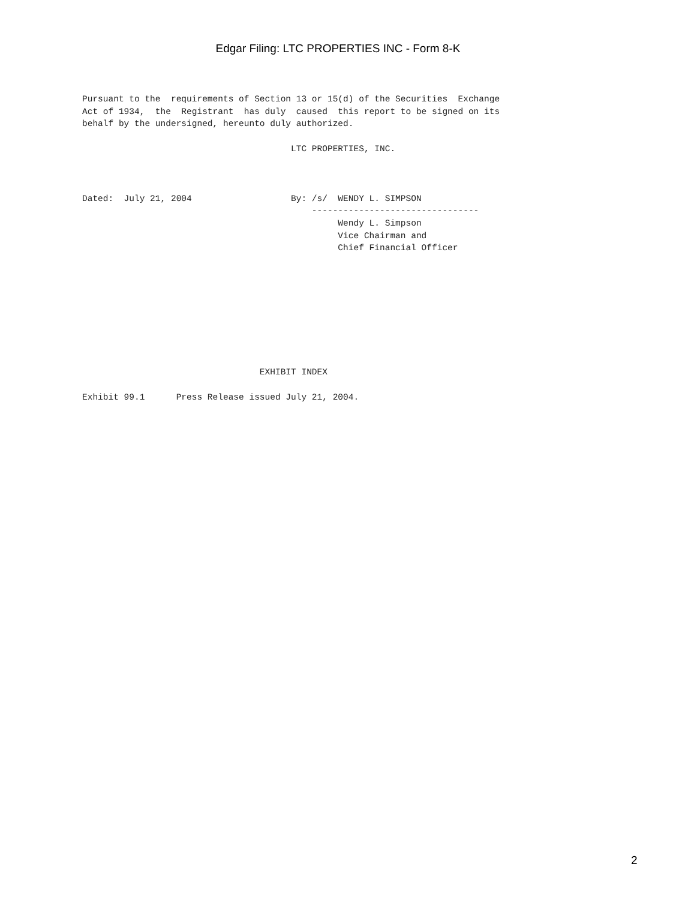Edgar Filing: LTC PROPERTIES INC - Form 8-K
Pursuant to the  requirements of Section 13 or 15(d) of the Securities  Exchange
Act of 1934,  the  Registrant  has duly  caused  this report to be signed on its
behalf by the undersigned, hereunto duly authorized.

                                        LTC PROPERTIES, INC.



Dated:  July 21, 2004                   By: /s/  WENDY L. SIMPSON
                                            --------------------------------
                                                 Wendy L. Simpson
                                                 Vice Chairman and
                                                 Chief Financial Officer









                                  EXHIBIT INDEX

Exhibit 99.1      Press Release issued July 21, 2004.
2